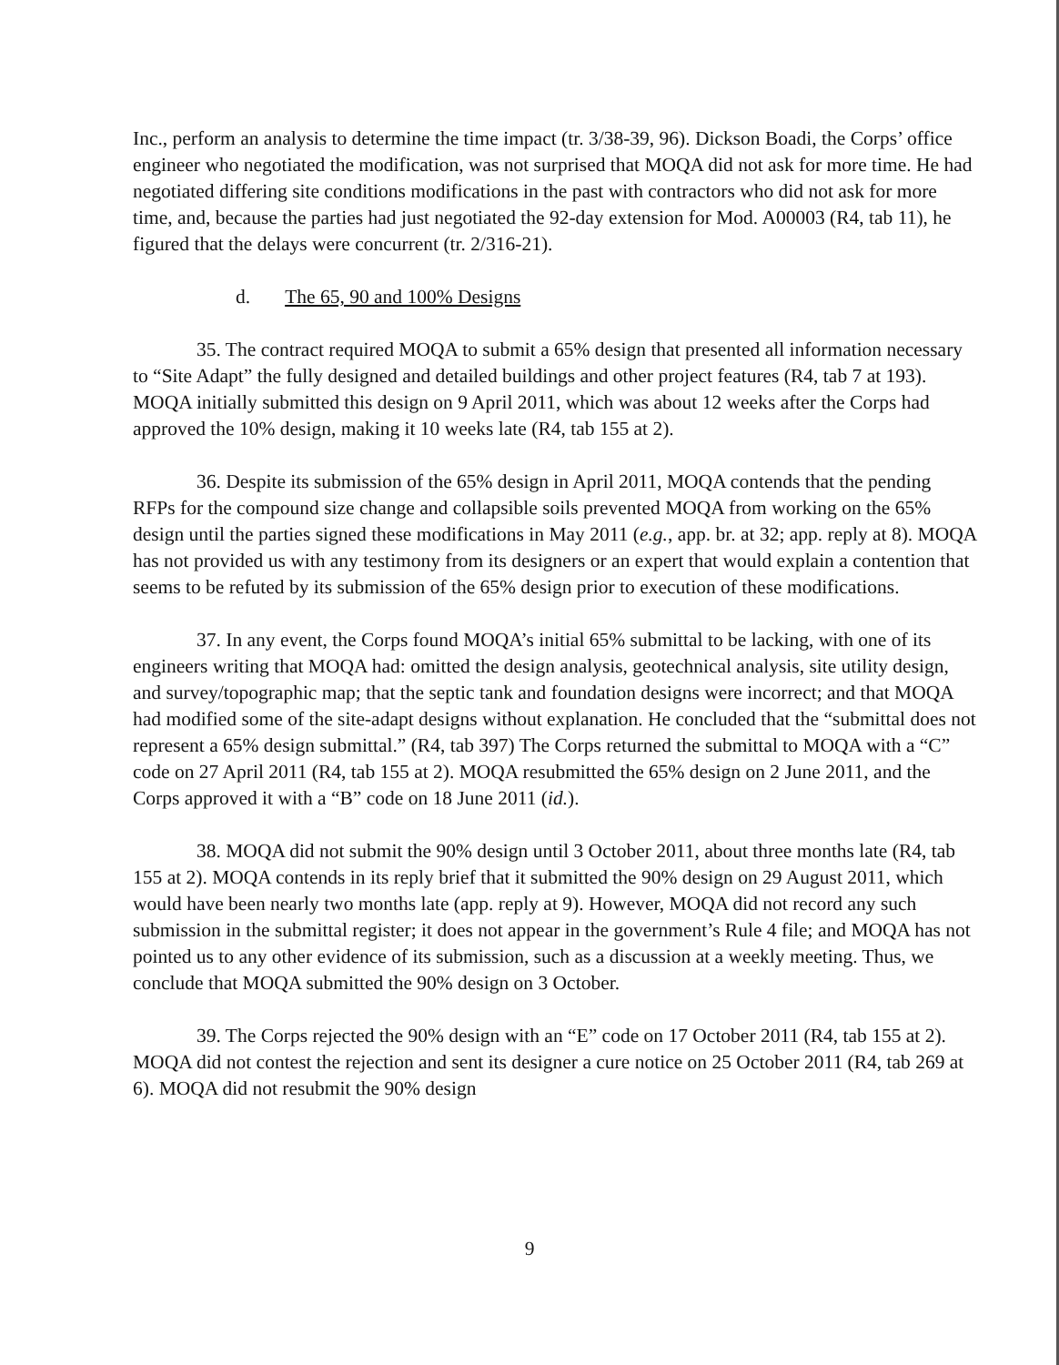Inc., perform an analysis to determine the time impact (tr. 3/38-39, 96). Dickson Boadi, the Corps’ office engineer who negotiated the modification, was not surprised that MOQA did not ask for more time. He had negotiated differing site conditions modifications in the past with contractors who did not ask for more time, and, because the parties had just negotiated the 92-day extension for Mod. A00003 (R4, tab 11), he figured that the delays were concurrent (tr. 2/316-21).
d. The 65, 90 and 100% Designs
35. The contract required MOQA to submit a 65% design that presented all information necessary to “Site Adapt” the fully designed and detailed buildings and other project features (R4, tab 7 at 193). MOQA initially submitted this design on 9 April 2011, which was about 12 weeks after the Corps had approved the 10% design, making it 10 weeks late (R4, tab 155 at 2).
36. Despite its submission of the 65% design in April 2011, MOQA contends that the pending RFPs for the compound size change and collapsible soils prevented MOQA from working on the 65% design until the parties signed these modifications in May 2011 (e.g., app. br. at 32; app. reply at 8). MOQA has not provided us with any testimony from its designers or an expert that would explain a contention that seems to be refuted by its submission of the 65% design prior to execution of these modifications.
37. In any event, the Corps found MOQA’s initial 65% submittal to be lacking, with one of its engineers writing that MOQA had: omitted the design analysis, geotechnical analysis, site utility design, and survey/topographic map; that the septic tank and foundation designs were incorrect; and that MOQA had modified some of the site-adapt designs without explanation. He concluded that the “submittal does not represent a 65% design submittal.” (R4, tab 397) The Corps returned the submittal to MOQA with a “C” code on 27 April 2011 (R4, tab 155 at 2). MOQA resubmitted the 65% design on 2 June 2011, and the Corps approved it with a “B” code on 18 June 2011 (id.).
38. MOQA did not submit the 90% design until 3 October 2011, about three months late (R4, tab 155 at 2). MOQA contends in its reply brief that it submitted the 90% design on 29 August 2011, which would have been nearly two months late (app. reply at 9). However, MOQA did not record any such submission in the submittal register; it does not appear in the government’s Rule 4 file; and MOQA has not pointed us to any other evidence of its submission, such as a discussion at a weekly meeting. Thus, we conclude that MOQA submitted the 90% design on 3 October.
39. The Corps rejected the 90% design with an “E” code on 17 October 2011 (R4, tab 155 at 2). MOQA did not contest the rejection and sent its designer a cure notice on 25 October 2011 (R4, tab 269 at 6). MOQA did not resubmit the 90% design
9